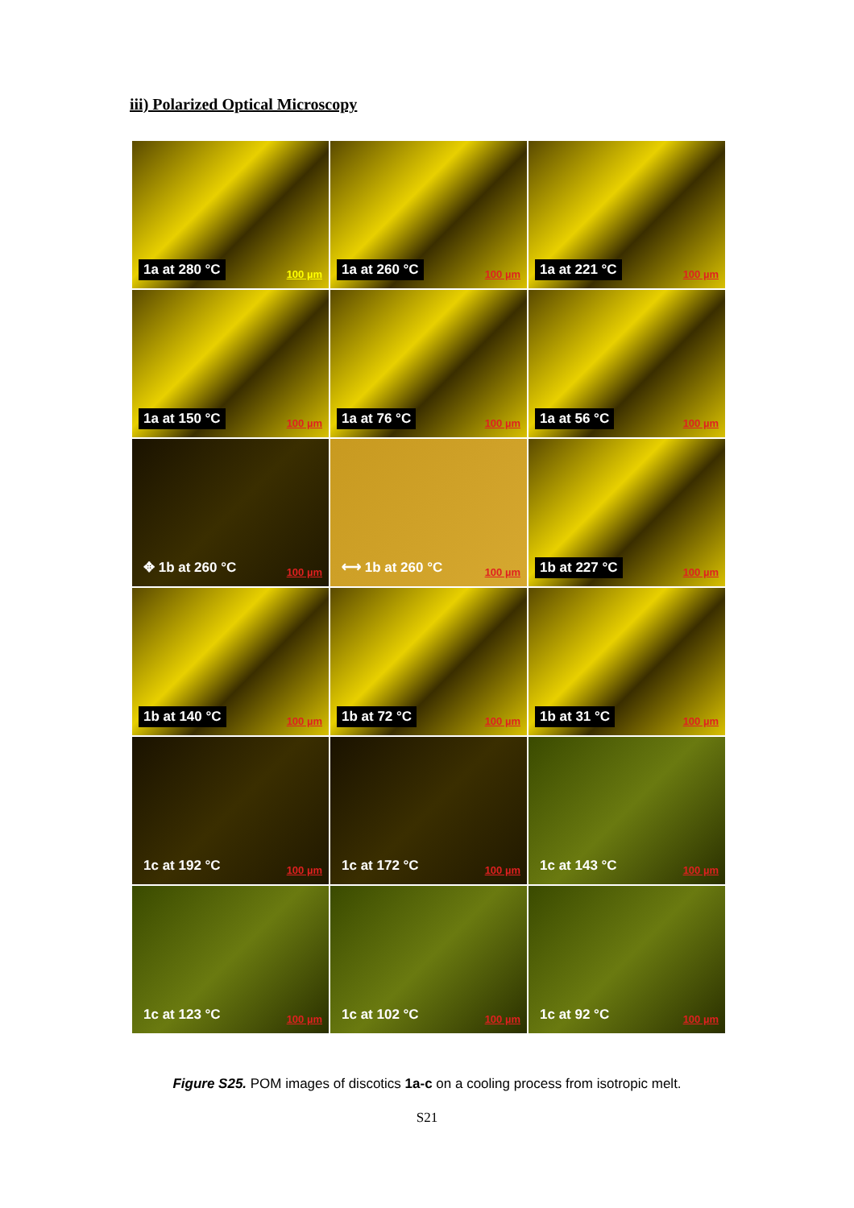iii) Polarized Optical Microscopy
1a at 280 °C 100 µm
1a at 260 °C 100 µm
1a at 221 °C 100 µm
1a at 150 °C 100 µm
1a at 76 °C 100 µm
1a at 56 °C 100 µm
✥ 1b at 260 °C 100 µm
⟷ 1b at 260 °C 100 µm
1b at 227 °C 100 µm
1b at 140 °C 100 µm
1b at 72 °C 100 µm
1b at 31 °C 100 µm
1c at 192 °C 100 µm
1c at 172 °C 100 µm
1c at 143 °C 100 µm
1c at 123 °C 100 µm
1c at 102 °C 100 µm
1c at 92 °C 100 µm
Figure S25. POM images of discotics 1a-c on a cooling process from isotropic melt.
S21